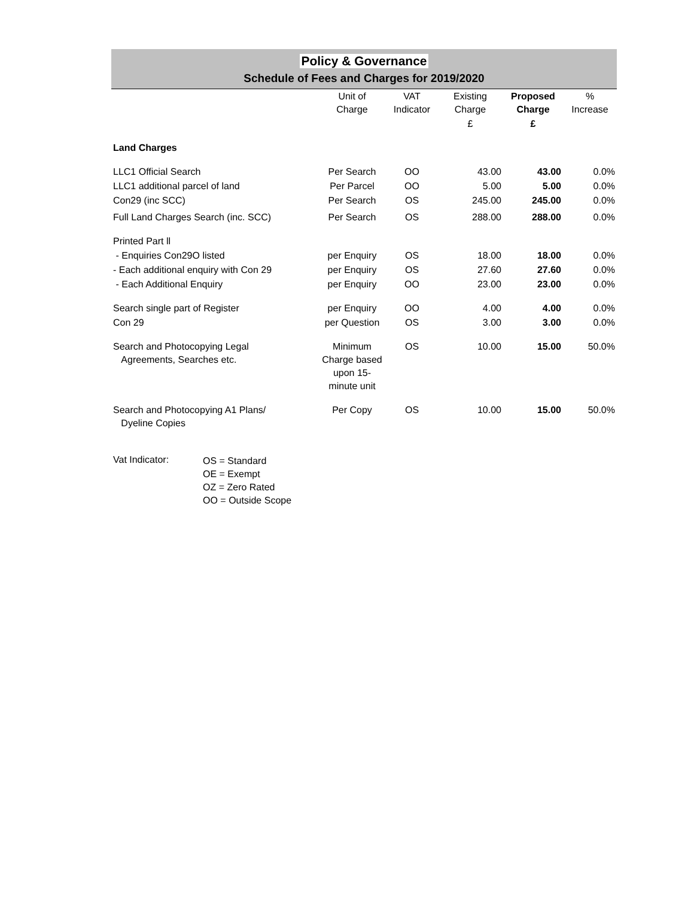Policy & Governance
Schedule of Fees and Charges for 2019/2020
| | Unit of Charge | VAT Indicator | Existing Charge | Proposed Charge | % Increase |
| --- | --- | --- | --- | --- | --- |
| | | | £ | £ | |
| Land Charges | | | | | |
| LLC1 Official Search | Per Search | OO | 43.00 | 43.00 | 0.0% |
| LLC1 additional parcel of land | Per Parcel | OO | 5.00 | 5.00 | 0.0% |
| Con29 (inc SCC) | Per Search | OS | 245.00 | 245.00 | 0.0% |
| Full Land Charges Search (inc. SCC) | Per Search | OS | 288.00 | 288.00 | 0.0% |
| Printed Part ll | | | | | |
| - Enquiries Con29O listed | per Enquiry | OS | 18.00 | 18.00 | 0.0% |
| - Each additional enquiry with Con 29 | per Enquiry | OS | 27.60 | 27.60 | 0.0% |
| - Each Additional Enquiry | per Enquiry | OO | 23.00 | 23.00 | 0.0% |
| Search single part of Register | per Enquiry | OO | 4.00 | 4.00 | 0.0% |
| Con 29 | per Question | OS | 3.00 | 3.00 | 0.0% |
| Search and Photocopying Legal Agreements, Searches etc. | Minimum Charge based upon 15- minute unit | OS | 10.00 | 15.00 | 50.0% |
| Search and Photocopying A1 Plans/ Dyeline Copies | Per Copy | OS | 10.00 | 15.00 | 50.0% |
Vat Indicator:
OS = Standard
OE = Exempt
OZ = Zero Rated
OO = Outside Scope